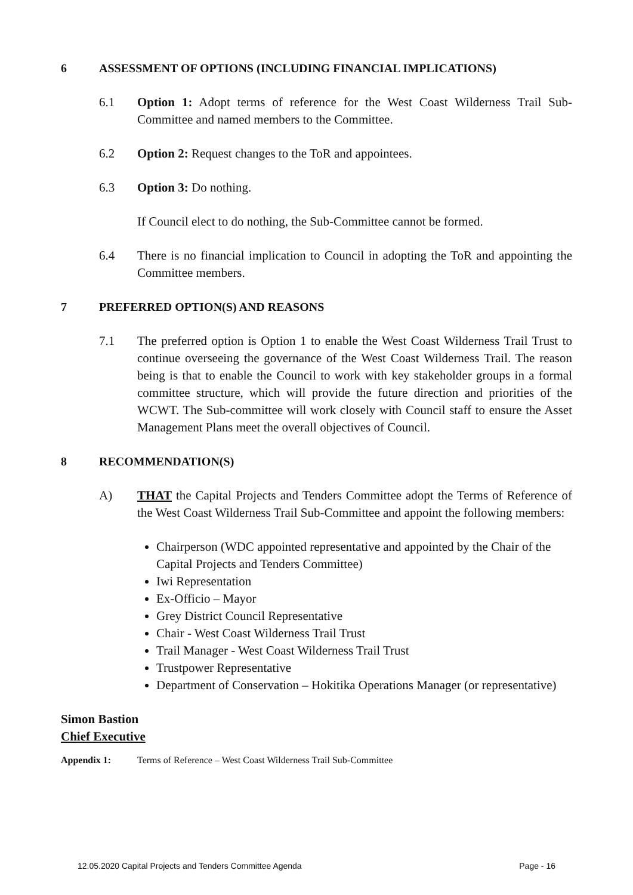6 ASSESSMENT OF OPTIONS (INCLUDING FINANCIAL IMPLICATIONS)
6.1 Option 1: Adopt terms of reference for the West Coast Wilderness Trail Sub-Committee and named members to the Committee.
6.2 Option 2: Request changes to the ToR and appointees.
6.3 Option 3: Do nothing.
If Council elect to do nothing, the Sub-Committee cannot be formed.
6.4 There is no financial implication to Council in adopting the ToR and appointing the Committee members.
7 PREFERRED OPTION(S) AND REASONS
7.1 The preferred option is Option 1 to enable the West Coast Wilderness Trail Trust to continue overseeing the governance of the West Coast Wilderness Trail. The reason being is that to enable the Council to work with key stakeholder groups in a formal committee structure, which will provide the future direction and priorities of the WCWT. The Sub-committee will work closely with Council staff to ensure the Asset Management Plans meet the overall objectives of Council.
8 RECOMMENDATION(S)
A) THAT the Capital Projects and Tenders Committee adopt the Terms of Reference of the West Coast Wilderness Trail Sub-Committee and appoint the following members:
Chairperson (WDC appointed representative and appointed by the Chair of the Capital Projects and Tenders Committee)
Iwi Representation
Ex-Officio – Mayor
Grey District Council Representative
Chair - West Coast Wilderness Trail Trust
Trail Manager - West Coast Wilderness Trail Trust
Trustpower Representative
Department of Conservation – Hokitika Operations Manager (or representative)
Simon Bastion
Chief Executive
Appendix 1: Terms of Reference – West Coast Wilderness Trail Sub-Committee
12.05.2020 Capital Projects and Tenders Committee Agenda Page - 16